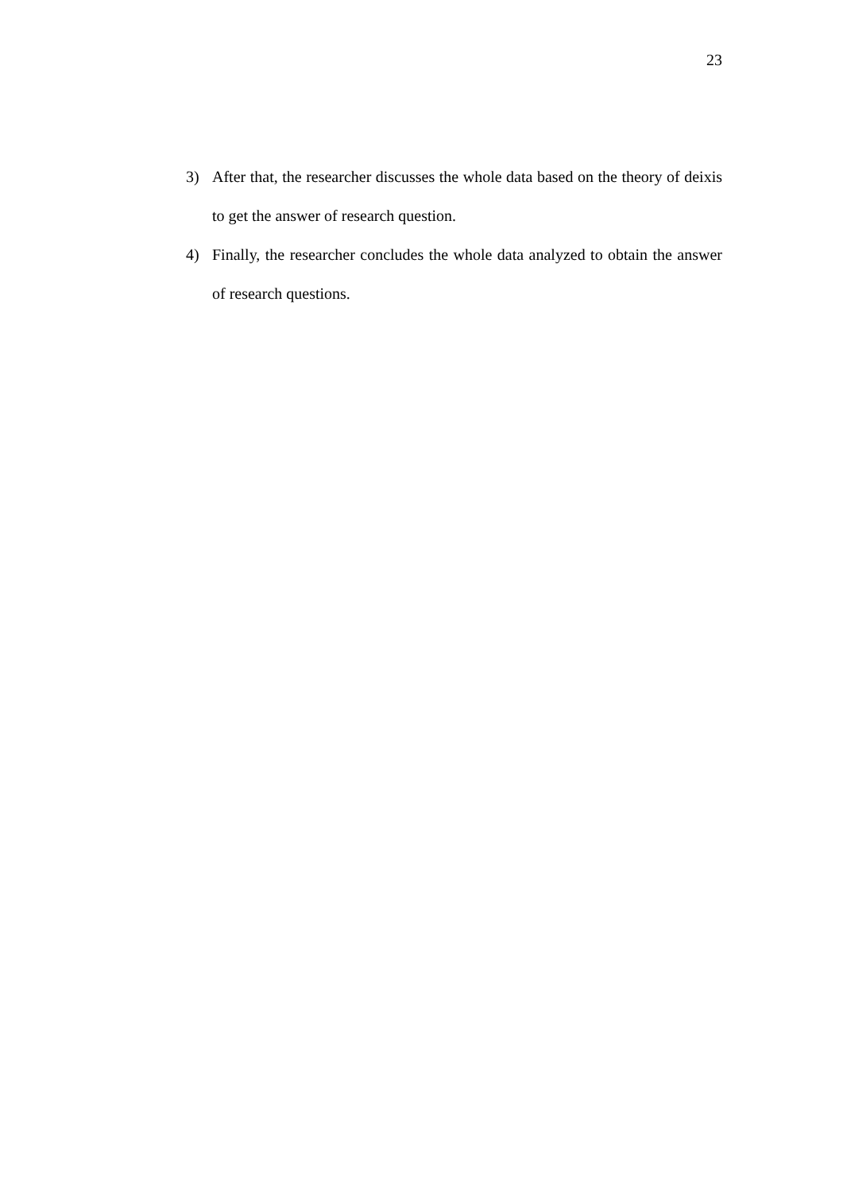23
3) After that, the researcher discusses the whole data based on the theory of deixis to get the answer of research question.
4) Finally, the researcher concludes the whole data analyzed to obtain the answer of research questions.